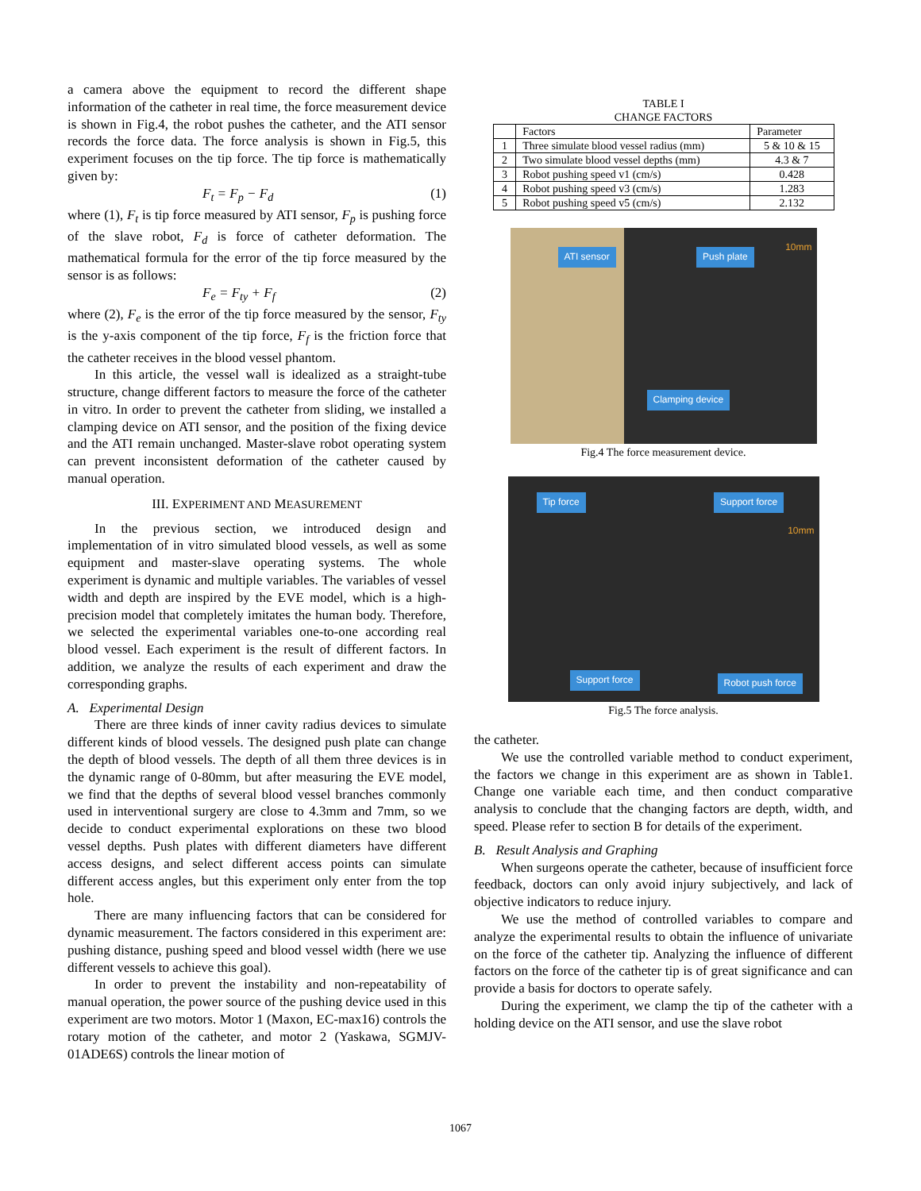a camera above the equipment to record the different shape information of the catheter in real time, the force measurement device is shown in Fig.4, the robot pushes the catheter, and the ATI sensor records the force data. The force analysis is shown in Fig.5, this experiment focuses on the tip force. The tip force is mathematically given by:
F<sub>t</sub> = F<sub>p</sub> − F<sub>d</sub> (1)
where (1), F<sub>t</sub> is tip force measured by ATI sensor, F<sub>p</sub> is pushing force of the slave robot, F<sub>d</sub> is force of catheter deformation. The mathematical formula for the error of the tip force measured by the sensor is as follows:
F<sub>e</sub> = F<sub>ty</sub> + F<sub>f</sub> (2)
where (2), F<sub>e</sub> is the error of the tip force measured by the sensor, F<sub>ty</sub> is the y-axis component of the tip force, F<sub>f</sub> is the friction force that the catheter receives in the blood vessel phantom.
In this article, the vessel wall is idealized as a straight-tube structure, change different factors to measure the force of the catheter in vitro. In order to prevent the catheter from sliding, we installed a clamping device on ATI sensor, and the position of the fixing device and the ATI remain unchanged. Master-slave robot operating system can prevent inconsistent deformation of the catheter caused by manual operation.
III. EXPERIMENT AND MEASUREMENT
In the previous section, we introduced design and implementation of in vitro simulated blood vessels, as well as some equipment and master-slave operating systems. The whole experiment is dynamic and multiple variables. The variables of vessel width and depth are inspired by the EVE model, which is a high-precision model that completely imitates the human body. Therefore, we selected the experimental variables one-to-one according real blood vessel. Each experiment is the result of different factors. In addition, we analyze the results of each experiment and draw the corresponding graphs.
A. Experimental Design
There are three kinds of inner cavity radius devices to simulate different kinds of blood vessels. The designed push plate can change the depth of blood vessels. The depth of all them three devices is in the dynamic range of 0-80mm, but after measuring the EVE model, we find that the depths of several blood vessel branches commonly used in interventional surgery are close to 4.3mm and 7mm, so we decide to conduct experimental explorations on these two blood vessel depths. Push plates with different diameters have different access designs, and select different access points can simulate different access angles, but this experiment only enter from the top hole.
There are many influencing factors that can be considered for dynamic measurement. The factors considered in this experiment are: pushing distance, pushing speed and blood vessel width (here we use different vessels to achieve this goal).
In order to prevent the instability and non-repeatability of manual operation, the power source of the pushing device used in this experiment are two motors. Motor 1 (Maxon, EC-max16) controls the rotary motion of the catheter, and motor 2 (Yaskawa, SGMJV-01ADE6S) controls the linear motion of
TABLE I
CHANGE FACTORS
| | Factors | Parameter |
| --- | --- | --- |
| 1 | Three simulate blood vessel radius (mm) | 5 & 10 & 15 |
| 2 | Two simulate blood vessel depths (mm) | 4.3 & 7 |
| 3 | Robot pushing speed v1 (cm/s) | 0.428 |
| 4 | Robot pushing speed v3 (cm/s) | 1.283 |
| 5 | Robot pushing speed v5 (cm/s) | 2.132 |
ATI sensor Push plate 10mm
Clamping device
Fig.4 The force measurement device.
Tip force Support force 10mm
Support force Robot push force
Fig.5 The force analysis.
the catheter.
We use the controlled variable method to conduct experiment, the factors we change in this experiment are as shown in Table1. Change one variable each time, and then conduct comparative analysis to conclude that the changing factors are depth, width, and speed. Please refer to section B for details of the experiment.
B. Result Analysis and Graphing
When surgeons operate the catheter, because of insufficient force feedback, doctors can only avoid injury subjectively, and lack of objective indicators to reduce injury.
We use the method of controlled variables to compare and analyze the experimental results to obtain the influence of univariate on the force of the catheter tip. Analyzing the influence of different factors on the force of the catheter tip is of great significance and can provide a basis for doctors to operate safely.
During the experiment, we clamp the tip of the catheter with a holding device on the ATI sensor, and use the slave robot
1067